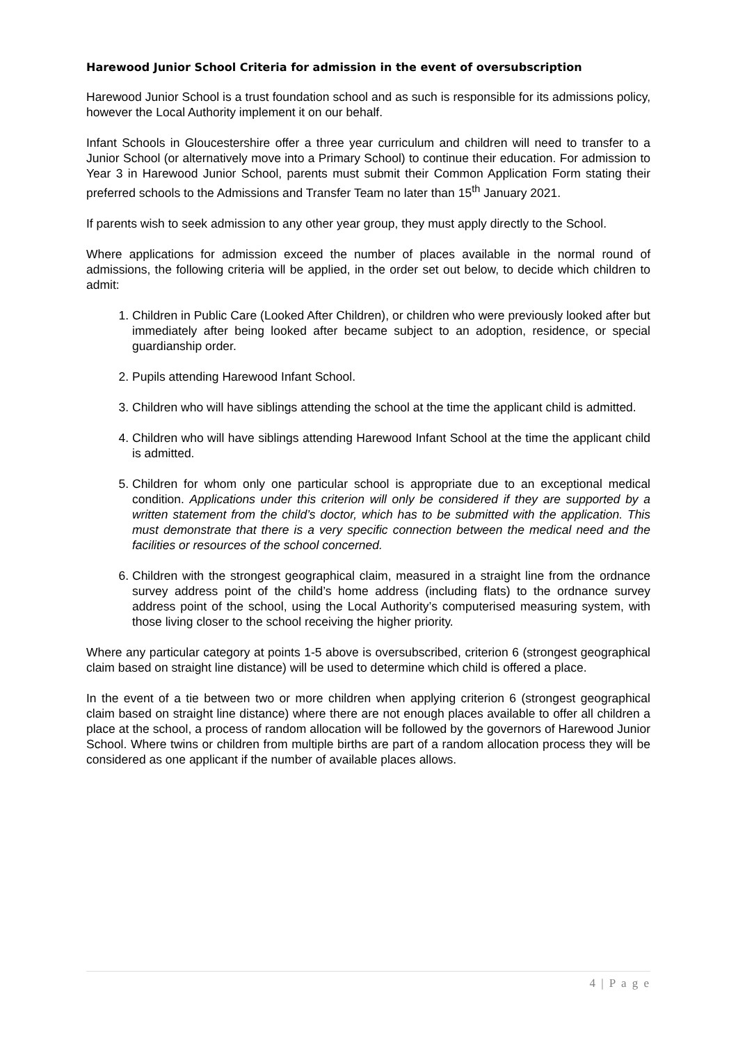Harewood Junior School Criteria for admission in the event of oversubscription
Harewood Junior School is a trust foundation school and as such is responsible for its admissions policy, however the Local Authority implement it on our behalf.
Infant Schools in Gloucestershire offer a three year curriculum and children will need to transfer to a Junior School (or alternatively move into a Primary School) to continue their education. For admission to Year 3 in Harewood Junior School, parents must submit their Common Application Form stating their preferred schools to the Admissions and Transfer Team no later than 15<sup>th</sup> January 2021.
If parents wish to seek admission to any other year group, they must apply directly to the School.
Where applications for admission exceed the number of places available in the normal round of admissions, the following criteria will be applied, in the order set out below, to decide which children to admit:
1. Children in Public Care (Looked After Children), or children who were previously looked after but immediately after being looked after became subject to an adoption, residence, or special guardianship order.
2. Pupils attending Harewood Infant School.
3. Children who will have siblings attending the school at the time the applicant child is admitted.
4. Children who will have siblings attending Harewood Infant School at the time the applicant child is admitted.
5. Children for whom only one particular school is appropriate due to an exceptional medical condition. Applications under this criterion will only be considered if they are supported by a written statement from the child’s doctor, which has to be submitted with the application. This must demonstrate that there is a very specific connection between the medical need and the facilities or resources of the school concerned.
6. Children with the strongest geographical claim, measured in a straight line from the ordnance survey address point of the child’s home address (including flats) to the ordnance survey address point of the school, using the Local Authority’s computerised measuring system, with those living closer to the school receiving the higher priority.
Where any particular category at points 1-5 above is oversubscribed, criterion 6 (strongest geographical claim based on straight line distance) will be used to determine which child is offered a place.
In the event of a tie between two or more children when applying criterion 6 (strongest geographical claim based on straight line distance) where there are not enough places available to offer all children a place at the school, a process of random allocation will be followed by the governors of Harewood Junior School. Where twins or children from multiple births are part of a random allocation process they will be considered as one applicant if the number of available places allows.
4 | P a g e